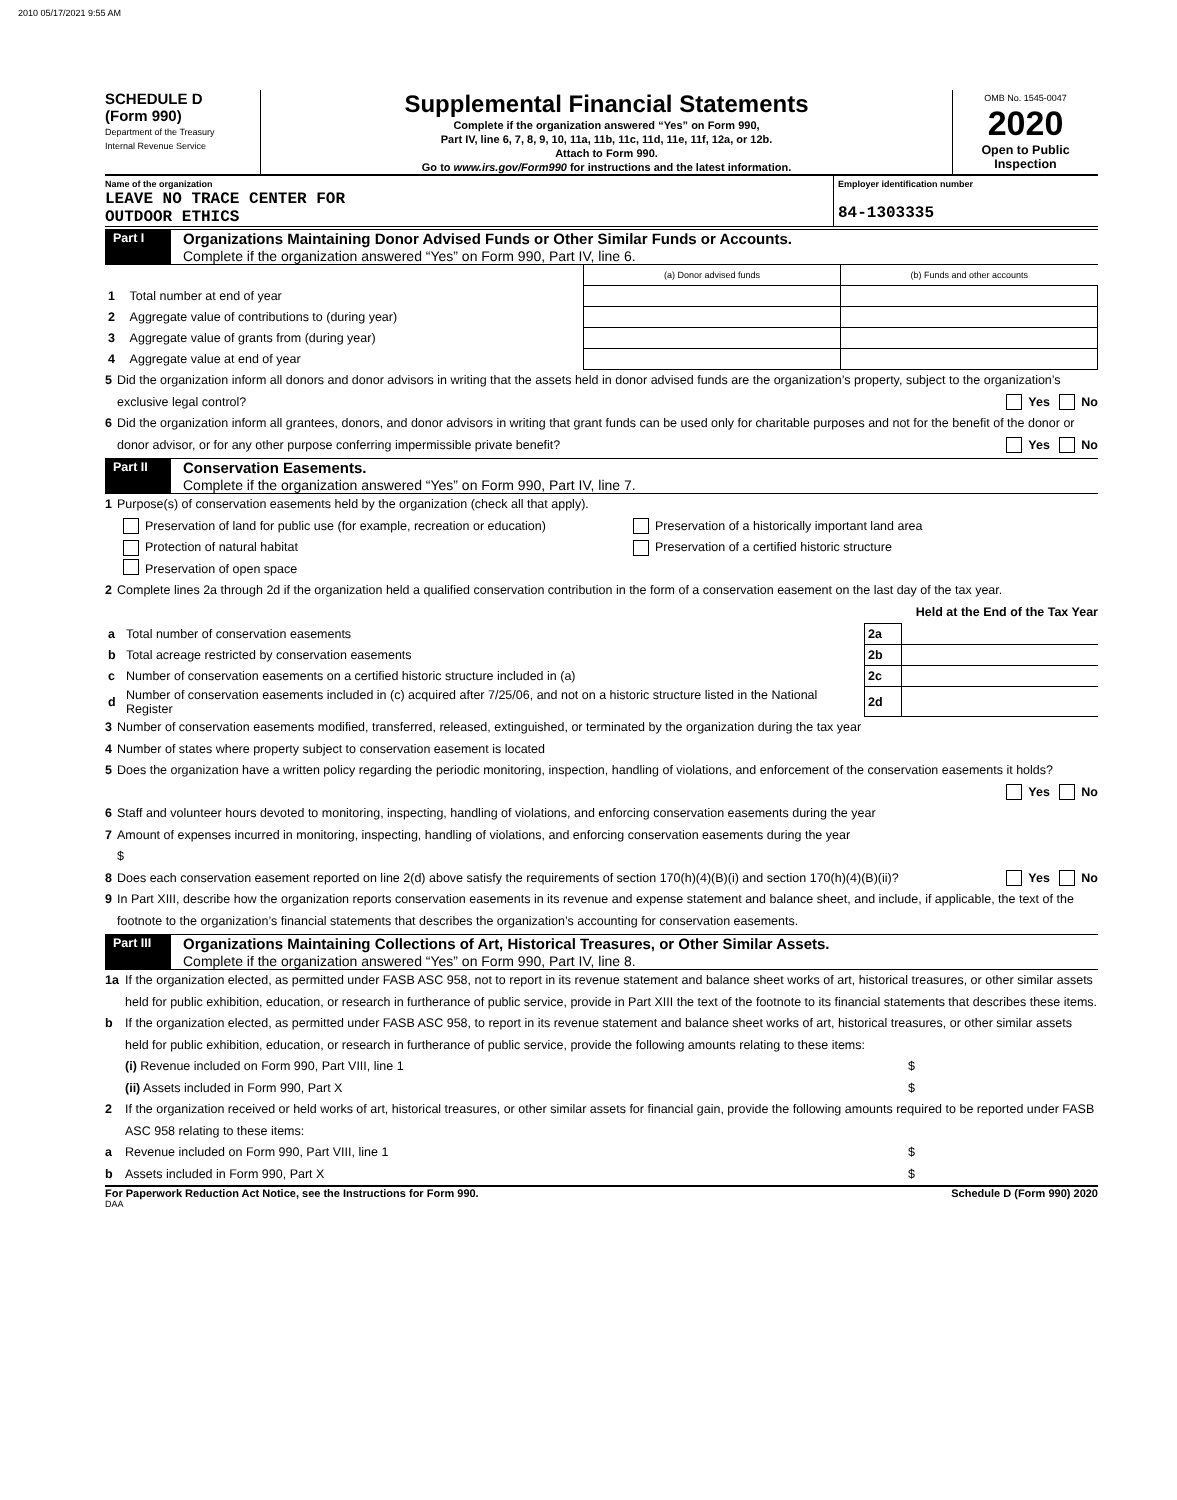2010 05/17/2021 9:55 AM
SCHEDULE D
(Form 990)
Department of the Treasury
Internal Revenue Service
Supplemental Financial Statements
Complete if the organization answered “Yes” on Form 990,
Part IV, line 6, 7, 8, 9, 10, 11a, 11b, 11c, 11d, 11e, 11f, 12a, or 12b.
Attach to Form 990.
Go to www.irs.gov/Form990 for instructions and the latest information.
OMB No. 1545-0047
2020
Open to Public Inspection
Name of the organization
LEAVE NO TRACE CENTER FOR
OUTDOOR ETHICS
Employer identification number
84-1303335
Part I
Organizations Maintaining Donor Advised Funds or Other Similar Funds or Accounts.
Complete if the organization answered “Yes” on Form 990, Part IV, line 6.
| | | (a) Donor advised funds | (b) Funds and other accounts |
| --- | --- | --- | --- |
| 1 | Total number at end of year | | |
| 2 | Aggregate value of contributions to (during year) | | |
| 3 | Aggregate value of grants from (during year) | | |
| 4 | Aggregate value at end of year | | |
5 Did the organization inform all donors and donor advisors in writing that the assets held in donor advised funds are the organization’s property, subject to the organization’s exclusive legal control? Yes No
6 Did the organization inform all grantees, donors, and donor advisors in writing that grant funds can be used only for charitable purposes and not for the benefit of the donor or donor advisor, or for any other purpose conferring impermissible private benefit? Yes No
Part II
Conservation Easements.
Complete if the organization answered “Yes” on Form 990, Part IV, line 7.
1 Purpose(s) of conservation easements held by the organization (check all that apply).
Preservation of land for public use (for example, recreation or education) Preservation of a historically important land area
Protection of natural habitat Preservation of a certified historic structure
Preservation of open space
2 Complete lines 2a through 2d if the organization held a qualified conservation contribution in the form of a conservation easement on the last day of the tax year. Held at the End of the Tax Year
| a | Total number of conservation easements | 2a | |
| b | Total acreage restricted by conservation easements | 2b | |
| c | Number of conservation easements on a certified historic structure included in (a) | 2c | |
| d | Number of conservation easements included in (c) acquired after 7/25/06, and not on a historic structure listed in the National Register | 2d | |
3 Number of conservation easements modified, transferred, released, extinguished, or terminated by the organization during the tax year
4 Number of states where property subject to conservation easement is located
5 Does the organization have a written policy regarding the periodic monitoring, inspection, handling of violations, and enforcement of the conservation easements it holds? Yes No
6 Staff and volunteer hours devoted to monitoring, inspecting, handling of violations, and enforcing conservation easements during the year
7 Amount of expenses incurred in monitoring, inspecting, handling of violations, and enforcing conservation easements during the year
$
8 Does each conservation easement reported on line 2(d) above satisfy the requirements of section 170(h)(4)(B)(i) and section 170(h)(4)(B)(ii)? Yes No
9 In Part XIII, describe how the organization reports conservation easements in its revenue and expense statement and balance sheet, and include, if applicable, the text of the footnote to the organization’s financial statements that describes the organization’s accounting for conservation easements.
Part III
Organizations Maintaining Collections of Art, Historical Treasures, or Other Similar Assets.
Complete if the organization answered “Yes” on Form 990, Part IV, line 8.
1a If the organization elected, as permitted under FASB ASC 958, not to report in its revenue statement and balance sheet works of art, historical treasures, or other similar assets held for public exhibition, education, or research in furtherance of public service, provide in Part XIII the text of the footnote to its financial statements that describes these items.
b If the organization elected, as permitted under FASB ASC 958, to report in its revenue statement and balance sheet works of art, historical treasures, or other similar assets held for public exhibition, education, or research in furtherance of public service, provide the following amounts relating to these items:
(i) Revenue included on Form 990, Part VIII, line 1 $
(ii) Assets included in Form 990, Part X $
2 If the organization received or held works of art, historical treasures, or other similar assets for financial gain, provide the following amounts required to be reported under FASB ASC 958 relating to these items:
a Revenue included on Form 990, Part VIII, line 1 $
b Assets included in Form 990, Part X $
For Paperwork Reduction Act Notice, see the Instructions for Form 990. Schedule D (Form 990) 2020
DAA